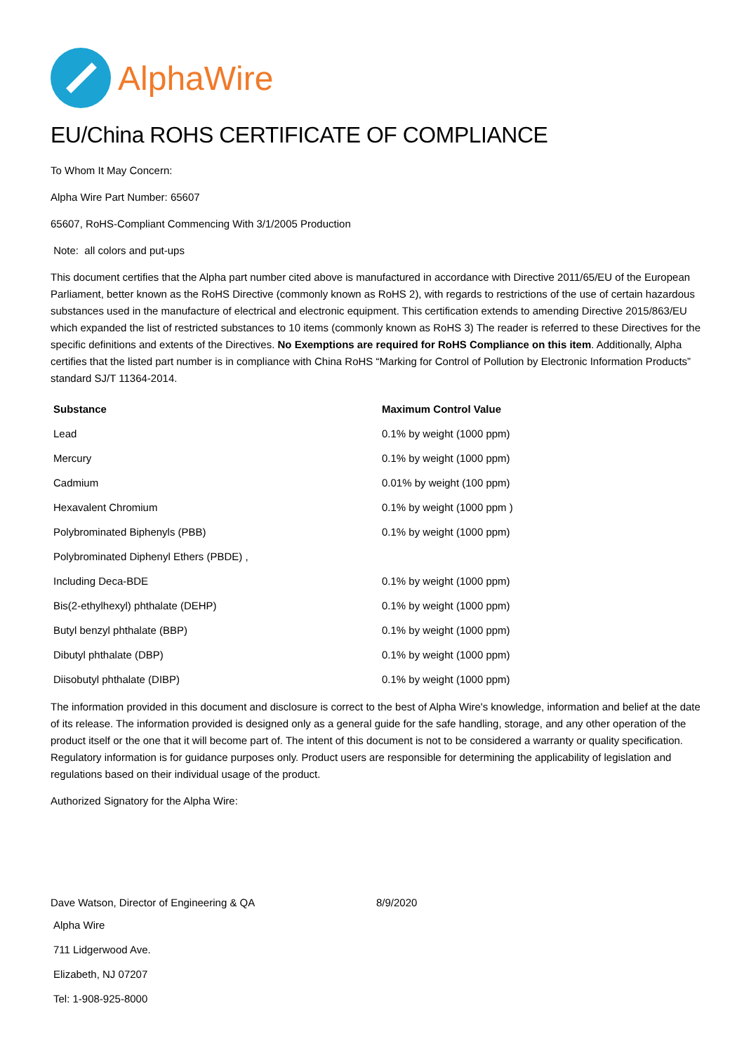AlphaWire
EU/China ROHS CERTIFICATE OF COMPLIANCE
To Whom It May Concern:
Alpha Wire Part Number: 65607
65607, RoHS-Compliant Commencing With 3/1/2005 Production
Note: all colors and put-ups
This document certifies that the Alpha part number cited above is manufactured in accordance with Directive 2011/65/EU of the European Parliament, better known as the RoHS Directive (commonly known as RoHS 2), with regards to restrictions of the use of certain hazardous substances used in the manufacture of electrical and electronic equipment. This certification extends to amending Directive 2015/863/EU which expanded the list of restricted substances to 10 items (commonly known as RoHS 3) The reader is referred to these Directives for the specific definitions and extents of the Directives. No Exemptions are required for RoHS Compliance on this item. Additionally, Alpha certifies that the listed part number is in compliance with China RoHS “Marking for Control of Pollution by Electronic Information Products” standard SJ/T 11364-2014.
| Substance | Maximum Control Value |
| --- | --- |
| Lead | 0.1% by weight (1000 ppm) |
| Mercury | 0.1% by weight (1000 ppm) |
| Cadmium | 0.01% by weight (100 ppm) |
| Hexavalent Chromium | 0.1% by weight (1000 ppm ) |
| Polybrominated Biphenyls (PBB) | 0.1% by weight (1000 ppm) |
| Polybrominated Diphenyl Ethers (PBDE) , | |
| Including Deca-BDE | 0.1% by weight (1000 ppm) |
| Bis(2-ethylhexyl) phthalate (DEHP) | 0.1% by weight (1000 ppm) |
| Butyl benzyl phthalate (BBP) | 0.1% by weight (1000 ppm) |
| Dibutyl phthalate (DBP) | 0.1% by weight (1000 ppm) |
| Diisobutyl phthalate (DIBP) | 0.1% by weight (1000 ppm) |
The information provided in this document and disclosure is correct to the best of Alpha Wire's knowledge, information and belief at the date of its release. The information provided is designed only as a general guide for the safe handling, storage, and any other operation of the product itself or the one that it will become part of. The intent of this document is not to be considered a warranty or quality specification. Regulatory information is for guidance purposes only. Product users are responsible for determining the applicability of legislation and regulations based on their individual usage of the product.
Authorized Signatory for the Alpha Wire:
Dave Watson, Director of Engineering & QA 8/9/2020
Alpha Wire
711 Lidgerwood Ave.
Elizabeth, NJ 07207
Tel: 1-908-925-8000